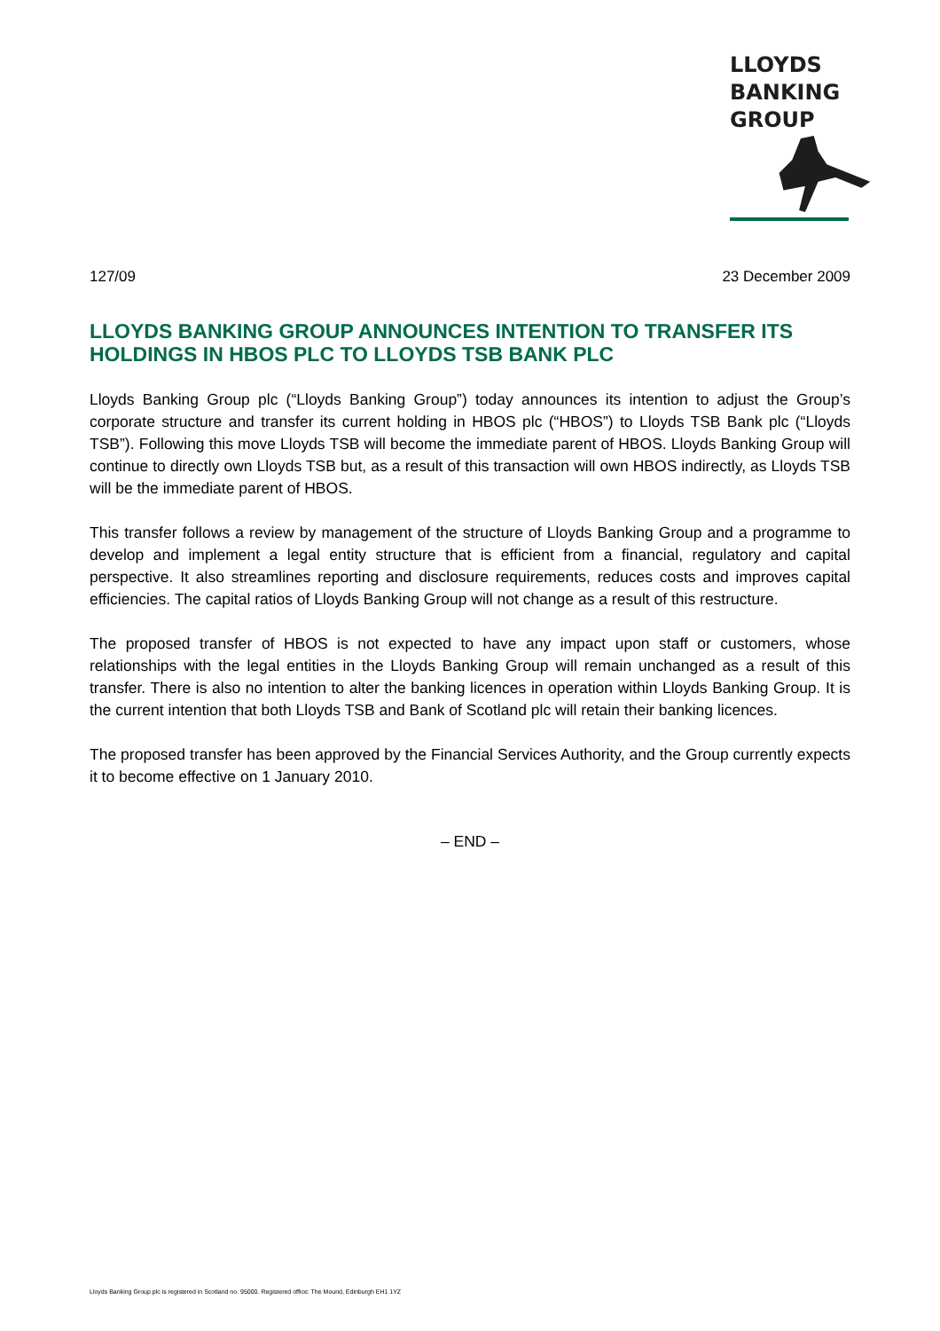LLOYDS
BANKING
GROUP
127/09 23 December 2009
LLOYDS BANKING GROUP ANNOUNCES INTENTION TO TRANSFER ITS HOLDINGS IN HBOS PLC TO LLOYDS TSB BANK PLC
Lloyds Banking Group plc (“Lloyds Banking Group”) today announces its intention to adjust the Group’s corporate structure and transfer its current holding in HBOS plc (“HBOS”) to Lloyds TSB Bank plc (“Lloyds TSB”). Following this move Lloyds TSB will become the immediate parent of HBOS. Lloyds Banking Group will continue to directly own Lloyds TSB but, as a result of this transaction will own HBOS indirectly, as Lloyds TSB will be the immediate parent of HBOS.
This transfer follows a review by management of the structure of Lloyds Banking Group and a programme to develop and implement a legal entity structure that is efficient from a financial, regulatory and capital perspective. It also streamlines reporting and disclosure requirements, reduces costs and improves capital efficiencies. The capital ratios of Lloyds Banking Group will not change as a result of this restructure.
The proposed transfer of HBOS is not expected to have any impact upon staff or customers, whose relationships with the legal entities in the Lloyds Banking Group will remain unchanged as a result of this transfer. There is also no intention to alter the banking licences in operation within Lloyds Banking Group. It is the current intention that both Lloyds TSB and Bank of Scotland plc will retain their banking licences.
The proposed transfer has been approved by the Financial Services Authority, and the Group currently expects it to become effective on 1 January 2010.
– END –
Lloyds Banking Group plc is registered in Scotland no. 95000. Registered office: The Mound, Edinburgh EH1 1YZ